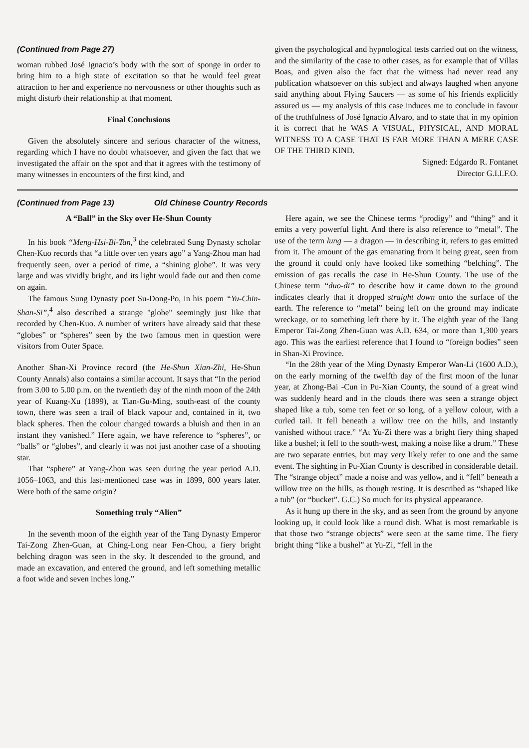(Continued from Page 27)
woman rubbed José Ignacio’s body with the sort of sponge in order to bring him to a high state of excitation so that he would feel great attraction to her and experience no nervousness or other thoughts such as might disturb their relationship at that moment.
Final Conclusions
Given the absolutely sincere and serious character of the witness, regarding which I have no doubt whatsoever, and given the fact that we investigated the affair on the spot and that it agrees with the testimony of many witnesses in encounters of the first kind, and
given the psychological and hypnological tests carried out on the witness, and the similarity of the case to other cases, as for example that of Villas Boas, and given also the fact that the witness had never read any publication whatsoever on this subject and always laughed when anyone said anything about Flying Saucers — as some of his friends explicitly assured us — my analysis of this case induces me to conclude in favour of the truthfulness of José Ignacio Alvaro, and to state that in my opinion it is correct that he WAS A VISUAL, PHYSICAL, AND MORAL WITNESS TO A CASE THAT IS FAR MORE THAN A MERE CASE OF THE THIRD KIND.
Signed: Edgardo R. Fontanet
Director G.I.I.F.O.
(Continued from Page 13) Old Chinese Country Records
A “Ball” in the Sky over He-Shun County
In his book “Meng-Hsi-Bi-Tan,<sup>3</sup> the celebrated Sung Dynasty scholar Chen-Kuo records that “a little over ten years ago” a Yang-Zhou man had frequently seen, over a period of time, a “shining globe”. It was very large and was vividly bright, and its light would fade out and then come on again.
The famous Sung Dynasty poet Su-Dong-Po, in his poem “Yu-Chin-Shan-Si”,<sup>4</sup> also described a strange "globe" seemingly just like that recorded by Chen-Kuo. A number of writers have already said that these “globes” or “spheres” seen by the two famous men in question were visitors from Outer Space.
Another Shan-Xi Province record (the He-Shun Xian-Zhi, He-Shun County Annals) also contains a similar account. It says that “In the period from 3.00 to 5.00 p.m. on the twentieth day of the ninth moon of the 24th year of Kuang-Xu (1899), at Tian-Gu-Ming, south-east of the county town, there was seen a trail of black vapour and, contained in it, two black spheres. Then the colour changed towards a bluish and then in an instant they vanished.” Here again, we have reference to “spheres”, or “balls” or “globes”, and clearly it was not just another case of a shooting star.
That “sphere” at Yang-Zhou was seen during the year period A.D. 1056–1063, and this last-mentioned case was in 1899, 800 years later. Were both of the same origin?
Something truly “Alien”
In the seventh moon of the eighth year of the Tang Dynasty Emperor Tai-Zong Zhen-Guan, at Ching-Long near Fen-Chou, a fiery bright belching dragon was seen in the sky. It descended to the ground, and made an excavation, and entered the ground, and left something metallic a foot wide and seven inches long.”
Here again, we see the Chinese terms “prodigy” and “thing” and it emits a very powerful light. And there is also reference to “metal”. The use of the term lung — a dragon — in describing it, refers to gas emitted from it. The amount of the gas emanating from it being great, seen from the ground it could only have looked like something “belching”. The emission of gas recalls the case in He-Shun County. The use of the Chinese term “duo-di” to describe how it came down to the ground indicates clearly that it dropped straight down onto the surface of the earth. The reference to “metal” being left on the ground may indicate wreckage, or to something left there by it. The eighth year of the Tang Emperor Tai-Zong Zhen-Guan was A.D. 634, or more than 1,300 years ago. This was the earliest reference that I found to “foreign bodies” seen in Shan-Xi Province.
“In the 28th year of the Ming Dynasty Emperor Wan-Li (1600 A.D.), on the early morning of the twelfth day of the first moon of the lunar year, at Zhong-Bai -Cun in Pu-Xian County, the sound of a great wind was suddenly heard and in the clouds there was seen a strange object shaped like a tub, some ten feet or so long, of a yellow colour, with a curled tail. It fell beneath a willow tree on the hills, and instantly vanished without trace.” “At Yu-Zi there was a bright fiery thing shaped like a bushel; it fell to the south-west, making a noise like a drum.” These are two separate entries, but may very likely refer to one and the same event. The sighting in Pu-Xian County is described in considerable detail. The “strange object” made a noise and was yellow, and it “fell” beneath a willow tree on the hills, as though resting. It is described as “shaped like a tub” (or “bucket”. G.C.) So much for its physical appearance.
As it hung up there in the sky, and as seen from the ground by anyone looking up, it could look like a round dish. What is most remarkable is that those two “strange objects” were seen at the same time. The fiery bright thing “like a bushel” at Yu-Zi, “fell in the